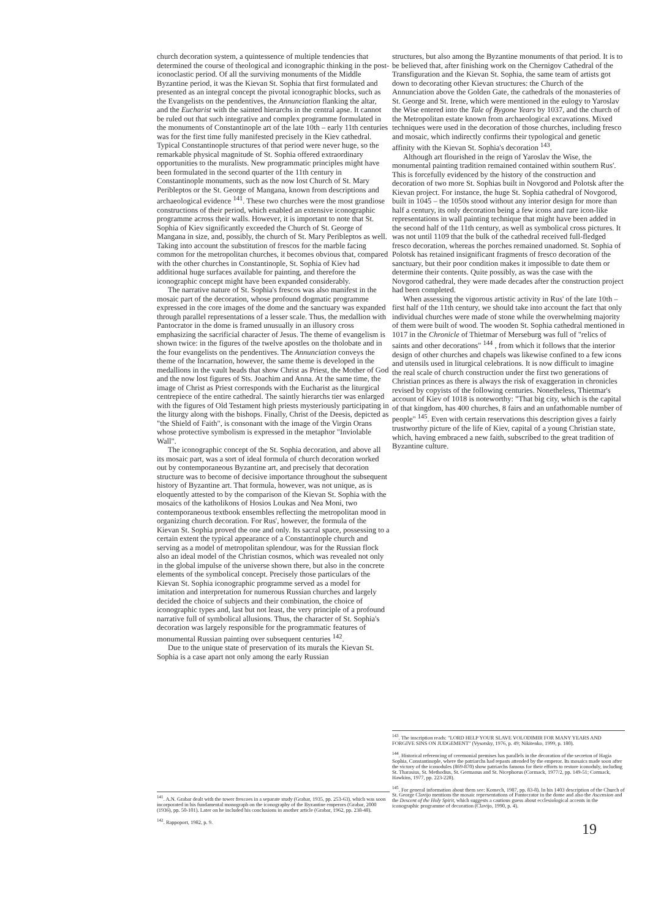church decoration system, a quintessence of multiple tendencies that determined the course of theological and iconographic thinking in the post-iconoclastic period. Of all the surviving monuments of the Middle Byzantine period, it was the Kievan St. Sophia that first formulated and presented as an integral concept the pivotal iconographic blocks, such as the Evangelists on the pendentives, the Annunciation flanking the altar, and the Eucharist with the sainted hierarchs in the central apse. It cannot be ruled out that such integrative and complex programme formulated in the monuments of Constantinople art of the late 10th – early 11th centuries was for the first time fully manifested precisely in the Kiev cathedral. Typical Constantinople structures of that period were never huge, so the remarkable physical magnitude of St. Sophia offered extraordinary opportunities to the muralists. New programmatic principles might have been formulated in the second quarter of the 11th century in Constantinople monuments, such as the now lost Church of St. Mary Peribleptos or the St. George of Mangana, known from descriptions and archaeological evidence <sup>141</sup>. These two churches were the most grandiose constructions of their period, which enabled an extensive iconographic programme across their walls. However, it is important to note that St. Sophia of Kiev significantly exceeded the Church of St. George of Mangana in size, and, possibly, the church of St. Mary Peribleptos as well. Taking into account the substitution of frescos for the marble facing common for the metropolitan churches, it becomes obvious that, compared with the other churches in Constantinople, St. Sophia of Kiev had additional huge surfaces available for painting, and therefore the iconographic concept might have been expanded considerably.
The narrative nature of St. Sophia's frescos was also manifest in the mosaic part of the decoration, whose profound dogmatic programme expressed in the core images of the dome and the sanctuary was expanded through parallel representations of a lesser scale. Thus, the medallion with Pantocrator in the dome is framed unusually in an illusory cross emphasizing the sacrificial character of Jesus. The theme of evangelism is shown twice: in the figures of the twelve apostles on the tholobate and in the four evangelists on the pendentives. The Annunciation conveys the theme of the Incarnation, however, the same theme is developed in the medallions in the vault heads that show Christ as Priest, the Mother of God and the now lost figures of Sts. Joachim and Anna. At the same time, the image of Christ as Priest corresponds with the Eucharist as the liturgical centrepiece of the entire cathedral. The saintly hierarchs tier was enlarged with the figures of Old Testament high priests mysteriously participating in the liturgy along with the bishops. Finally, Christ of the Deesis, depicted as "the Shield of Faith", is consonant with the image of the Virgin Orans whose protective symbolism is expressed in the metaphor "Inviolable Wall".
The iconographic concept of the St. Sophia decoration, and above all its mosaic part, was a sort of ideal formula of church decoration worked out by contemporaneous Byzantine art, and precisely that decoration structure was to become of decisive importance throughout the subsequent history of Byzantine art. That formula, however, was not unique, as is eloquently attested to by the comparison of the Kievan St. Sophia with the mosaics of the katholikons of Hosios Loukas and Nea Moni, two contemporaneous textbook ensembles reflecting the metropolitan mood in organizing church decoration. For Rus', however, the formula of the Kievan St. Sophia proved the one and only. Its sacral space, possessing to a certain extent the typical appearance of a Constantinople church and serving as a model of metropolitan splendour, was for the Russian flock also an ideal model of the Christian cosmos, which was revealed not only in the global impulse of the universe shown there, but also in the concrete elements of the symbolical concept. Precisely those particulars of the Kievan St. Sophia iconographic programme served as a model for imitation and interpretation for numerous Russian churches and largely decided the choice of subjects and their combination, the choice of iconographic types and, last but not least, the very principle of a profound narrative full of symbolical allusions. Thus, the character of St. Sophia's decoration was largely responsible for the programmatic features of monumental Russian painting over subsequent centuries <sup>142</sup>.
Due to the unique state of preservation of its murals the Kievan St. Sophia is a case apart not only among the early Russian
<sup>141</sup>. A.N. Grabar dealt with the tower frescoes in a separate study (Grabar, 1935, pp. 253-63), which was soon incorporated in his fundamental monograph on the iconography of the Byzantine emperors (Grabar, 2000 (1936), pp. 50-101). Later on he included his conclusions in another article (Grabar, 1962, pp. 238-48).
<sup>142</sup>. Rappoport, 1982, p. 9.
structures, but also among the Byzantine monuments of that period. It is to be believed that, after finishing work on the Chernigov Cathedral of the Transfiguration and the Kievan St. Sophia, the same team of artists got down to decorating other Kievan structures: the Church of the Annunciation above the Golden Gate, the cathedrals of the monasteries of St. George and St. Irene, which were mentioned in the eulogy to Yaroslav the Wise entered into the Tale of Bygone Years by 1037, and the church of the Metropolitan estate known from archaeological excavations. Mixed techniques were used in the decoration of those churches, including fresco and mosaic, which indirectly confirms their typological and genetic affinity with the Kievan St. Sophia's decoration <sup>143</sup>.
Although art flourished in the reign of Yaroslav the Wise, the monumental painting tradition remained contained within southern Rus'. This is forcefully evidenced by the history of the construction and decoration of two more St. Sophias built in Novgorod and Polotsk after the Kievan project. For instance, the huge St. Sophia cathedral of Novgorod, built in 1045 – the 1050s stood without any interior design for more than half a century, its only decoration being a few icons and rare icon-like representations in wall painting technique that might have been added in the second half of the 11th century, as well as symbolical cross pictures. It was not until 1109 that the bulk of the cathedral received full-fledged fresco decoration, whereas the porches remained unadorned. St. Sophia of Polotsk has retained insignificant fragments of fresco decoration of the sanctuary, but their poor condition makes it impossible to date them or determine their contents. Quite possibly, as was the case with the Novgorod cathedral, they were made decades after the construction project had been completed.
When assessing the vigorous artistic activity in Rus' of the late 10th – first half of the 11th century, we should take into account the fact that only individual churches were made of stone while the overwhelming majority of them were built of wood. The wooden St. Sophia cathedral mentioned in 1017 in the Chronicle of Thietmar of Merseburg was full of "relics of saints and other decorations" <sup>144</sup> , from which it follows that the interior design of other churches and chapels was likewise confined to a few icons and utensils used in liturgical celebrations. It is now difficult to imagine the real scale of church construction under the first two generations of Christian princes as there is always the risk of exaggeration in chronicles revised by copyists of the following centuries. Nonetheless, Thietmar's account of Kiev of 1018 is noteworthy: "That big city, which is the capital of that kingdom, has 400 churches, 8 fairs and an unfathomable number of people" <sup>145</sup>. Even with certain reservations this description gives a fairly trustworthy picture of the life of Kiev, capital of a young Christian state, which, having embraced a new faith, subscribed to the great tradition of Byzantine culture.
<sup>143</sup>. The inscription reads: "LORD HELP YOUR SLAVE VOLODIMIR FOR MANY YEARS AND FORGIVE SINS ON JUDGEMENT" (Vysotsky, 1976, p. 49; Nikitenko, 1999, p. 180).
<sup>144</sup>. Historical referencing of ceremonial premises has parallels in the decoration of the secreton of Hagia Sophia, Constantinople, where the patriarchs had repasts attended by the emperor. Its mosaics made soon after the victory of the iconodules (869-870) show patriarchs famous for their efforts to restore iconoduly, including St. Tharasius, St. Methodius, St. Germanus and St. Nicephorus (Cormack, 1977/2, pp. 149-51; Cormack, Hawkins, 1977, pp. 223-228).
<sup>145</sup>. For general information about them see: Komech, 1987, pp. 83-8). In his 1403 description of the Church of St. George Clavijo mentions the mosaic representations of Pantocrator in the dome and also the Ascension and the Descent of the Holy Spirit, which suggests a cautious guess about ecclesiological accents in the iconographic programme of decoration (Clavijo, 1990, p. 4).
19